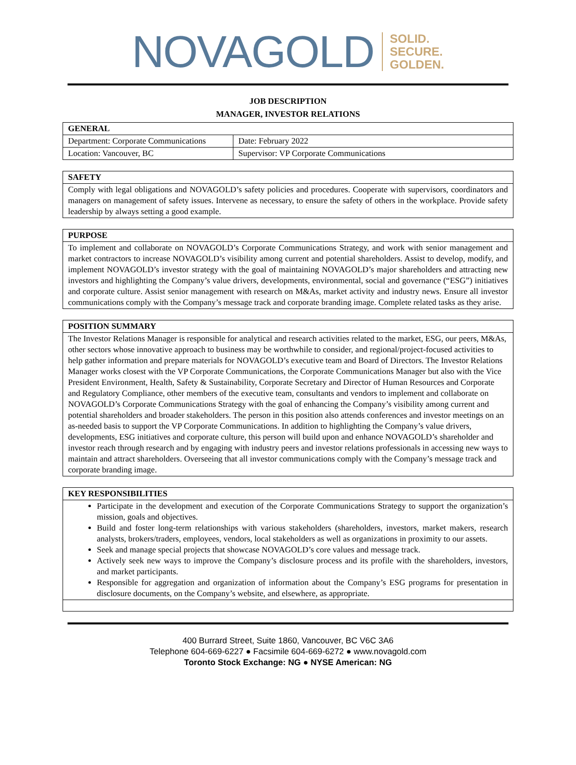NOVAGOLD
SOLID.
SECURE.
GOLDEN.
JOB DESCRIPTION
MANAGER, INVESTOR RELATIONS
| GENERAL | |
| --- | --- |
| Department: Corporate Communications | Date: February 2022 |
| Location: Vancouver, BC | Supervisor: VP Corporate Communications |
| SAFETY |
| --- |
| Comply with legal obligations and NOVAGOLD’s safety policies and procedures. Cooperate with supervisors, coordinators and managers on management of safety issues. Intervene as necessary, to ensure the safety of others in the workplace. Provide safety leadership by always setting a good example. |
| PURPOSE |
| --- |
| To implement and collaborate on NOVAGOLD’s Corporate Communications Strategy, and work with senior management and market contractors to increase NOVAGOLD’s visibility among current and potential shareholders. Assist to develop, modify, and implement NOVAGOLD’s investor strategy with the goal of maintaining NOVAGOLD’s major shareholders and attracting new investors and highlighting the Company’s value drivers, developments, environmental, social and governance (“ESG”) initiatives and corporate culture. Assist senior management with research on M&As, market activity and industry news. Ensure all investor communications comply with the Company’s message track and corporate branding image. Complete related tasks as they arise. |
| POSITION SUMMARY |
| --- |
| The Investor Relations Manager is responsible for analytical and research activities related to the market, ESG, our peers, M&As, other sectors whose innovative approach to business may be worthwhile to consider, and regional/project-focused activities to help gather information and prepare materials for NOVAGOLD’s executive team and Board of Directors. The Investor Relations Manager works closest with the VP Corporate Communications, the Corporate Communications Manager but also with the Vice President Environment, Health, Safety & Sustainability, Corporate Secretary and Director of Human Resources and Corporate and Regulatory Compliance, other members of the executive team, consultants and vendors to implement and collaborate on NOVAGOLD’s Corporate Communications Strategy with the goal of enhancing the Company’s visibility among current and potential shareholders and broader stakeholders. The person in this position also attends conferences and investor meetings on an as-needed basis to support the VP Corporate Communications. In addition to highlighting the Company’s value drivers, developments, ESG initiatives and corporate culture, this person will build upon and enhance NOVAGOLD’s shareholder and investor reach through research and by engaging with industry peers and investor relations professionals in accessing new ways to maintain and attract shareholders. Overseeing that all investor communications comply with the Company’s message track and corporate branding image. |
| KEY RESPONSIBILITIES |
| --- |
| Participate in the development and execution of the Corporate Communications Strategy to support the organization’s mission, goals and objectives. Build and foster long-term relationships with various stakeholders (shareholders, investors, market makers, research analysts, brokers/traders, employees, vendors, local stakeholders as well as organizations in proximity to our assets. Seek and manage special projects that showcase NOVAGOLD’s core values and message track. Actively seek new ways to improve the Company’s disclosure process and its profile with the shareholders, investors, and market participants. Responsible for aggregation and organization of information about the Company’s ESG programs for presentation in disclosure documents, on the Company’s website, and elsewhere, as appropriate. |
400 Burrard Street, Suite 1860, Vancouver, BC V6C 3A6
Telephone 604-669-6227 ● Facsimile 604-669-6272 ● www.novagold.com
Toronto Stock Exchange: NG ● NYSE American: NG